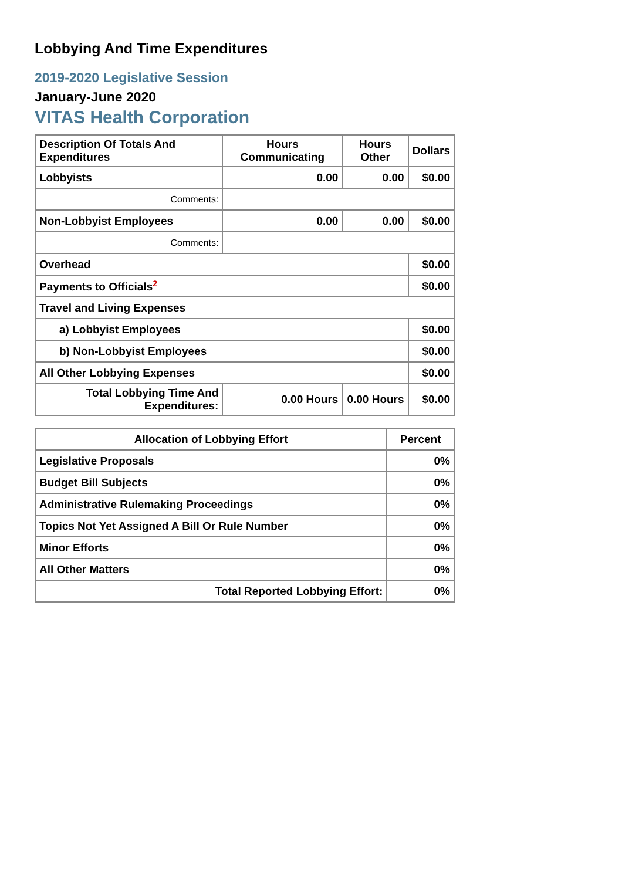Lobbying And Time Expenditures
2019-2020 Legislative Session
January-June 2020
VITAS Health Corporation
| Description Of Totals And Expenditures | Hours Communicating | Hours Other | Dollars |
| --- | --- | --- | --- |
| Lobbyists | 0.00 | 0.00 | $0.00 |
| Comments: | | | |
| Non-Lobbyist Employees | 0.00 | 0.00 | $0.00 |
| Comments: | | | |
| Overhead | | | $0.00 |
| Payments to Officials<sup>2</sup> | | | $0.00 |
| Travel and Living Expenses | | | |
| a) Lobbyist Employees | | | $0.00 |
| b) Non-Lobbyist Employees | | | $0.00 |
| All Other Lobbying Expenses | | | $0.00 |
| Total Lobbying Time And Expenditures: | 0.00 Hours | 0.00 Hours | $0.00 |
| Allocation of Lobbying Effort | Percent |
| --- | --- |
| Legislative Proposals | 0% |
| Budget Bill Subjects | 0% |
| Administrative Rulemaking Proceedings | 0% |
| Topics Not Yet Assigned A Bill Or Rule Number | 0% |
| Minor Efforts | 0% |
| All Other Matters | 0% |
| Total Reported Lobbying Effort: | 0% |